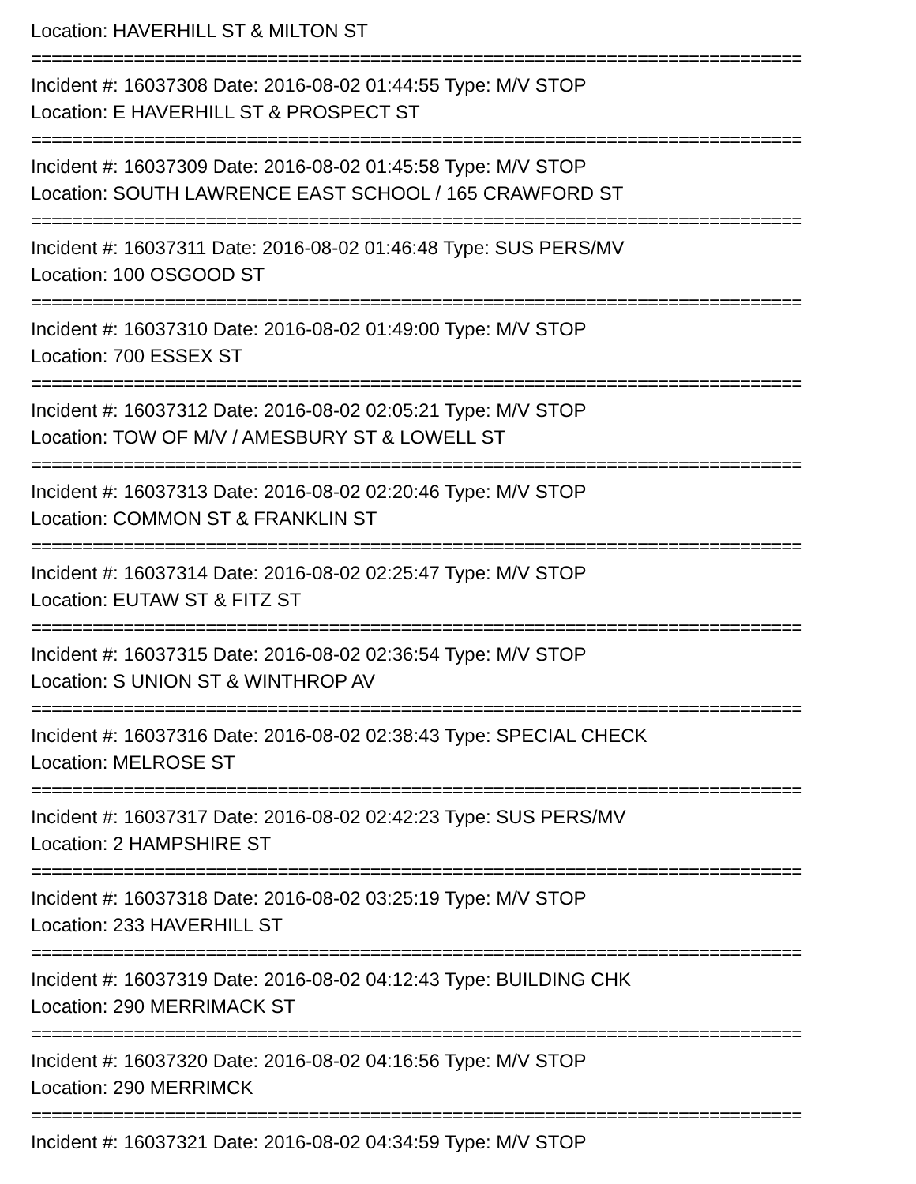Location: HAVERHILL ST & MILTON ST
===========================================================================
Incident #: 16037308 Date: 2016-08-02 01:44:55 Type: M/V STOP
Location: E HAVERHILL ST & PROSPECT ST
===========================================================================
Incident #: 16037309 Date: 2016-08-02 01:45:58 Type: M/V STOP
Location: SOUTH LAWRENCE EAST SCHOOL / 165 CRAWFORD ST
===========================================================================
Incident #: 16037311 Date: 2016-08-02 01:46:48 Type: SUS PERS/MV
Location: 100 OSGOOD ST
===========================================================================
Incident #: 16037310 Date: 2016-08-02 01:49:00 Type: M/V STOP
Location: 700 ESSEX ST
===========================================================================
Incident #: 16037312 Date: 2016-08-02 02:05:21 Type: M/V STOP
Location: TOW OF M/V / AMESBURY ST & LOWELL ST
===========================================================================
Incident #: 16037313 Date: 2016-08-02 02:20:46 Type: M/V STOP
Location: COMMON ST & FRANKLIN ST
===========================================================================
Incident #: 16037314 Date: 2016-08-02 02:25:47 Type: M/V STOP
Location: EUTAW ST & FITZ ST
===========================================================================
Incident #: 16037315 Date: 2016-08-02 02:36:54 Type: M/V STOP
Location: S UNION ST & WINTHROP AV
===========================================================================
Incident #: 16037316 Date: 2016-08-02 02:38:43 Type: SPECIAL CHECK
Location: MELROSE ST
===========================================================================
Incident #: 16037317 Date: 2016-08-02 02:42:23 Type: SUS PERS/MV
Location: 2 HAMPSHIRE ST
===========================================================================
Incident #: 16037318 Date: 2016-08-02 03:25:19 Type: M/V STOP
Location: 233 HAVERHILL ST
===========================================================================
Incident #: 16037319 Date: 2016-08-02 04:12:43 Type: BUILDING CHK
Location: 290 MERRIMACK ST
===========================================================================
Incident #: 16037320 Date: 2016-08-02 04:16:56 Type: M/V STOP
Location: 290 MERRIMCK
===========================================================================
Incident #: 16037321 Date: 2016-08-02 04:34:59 Type: M/V STOP